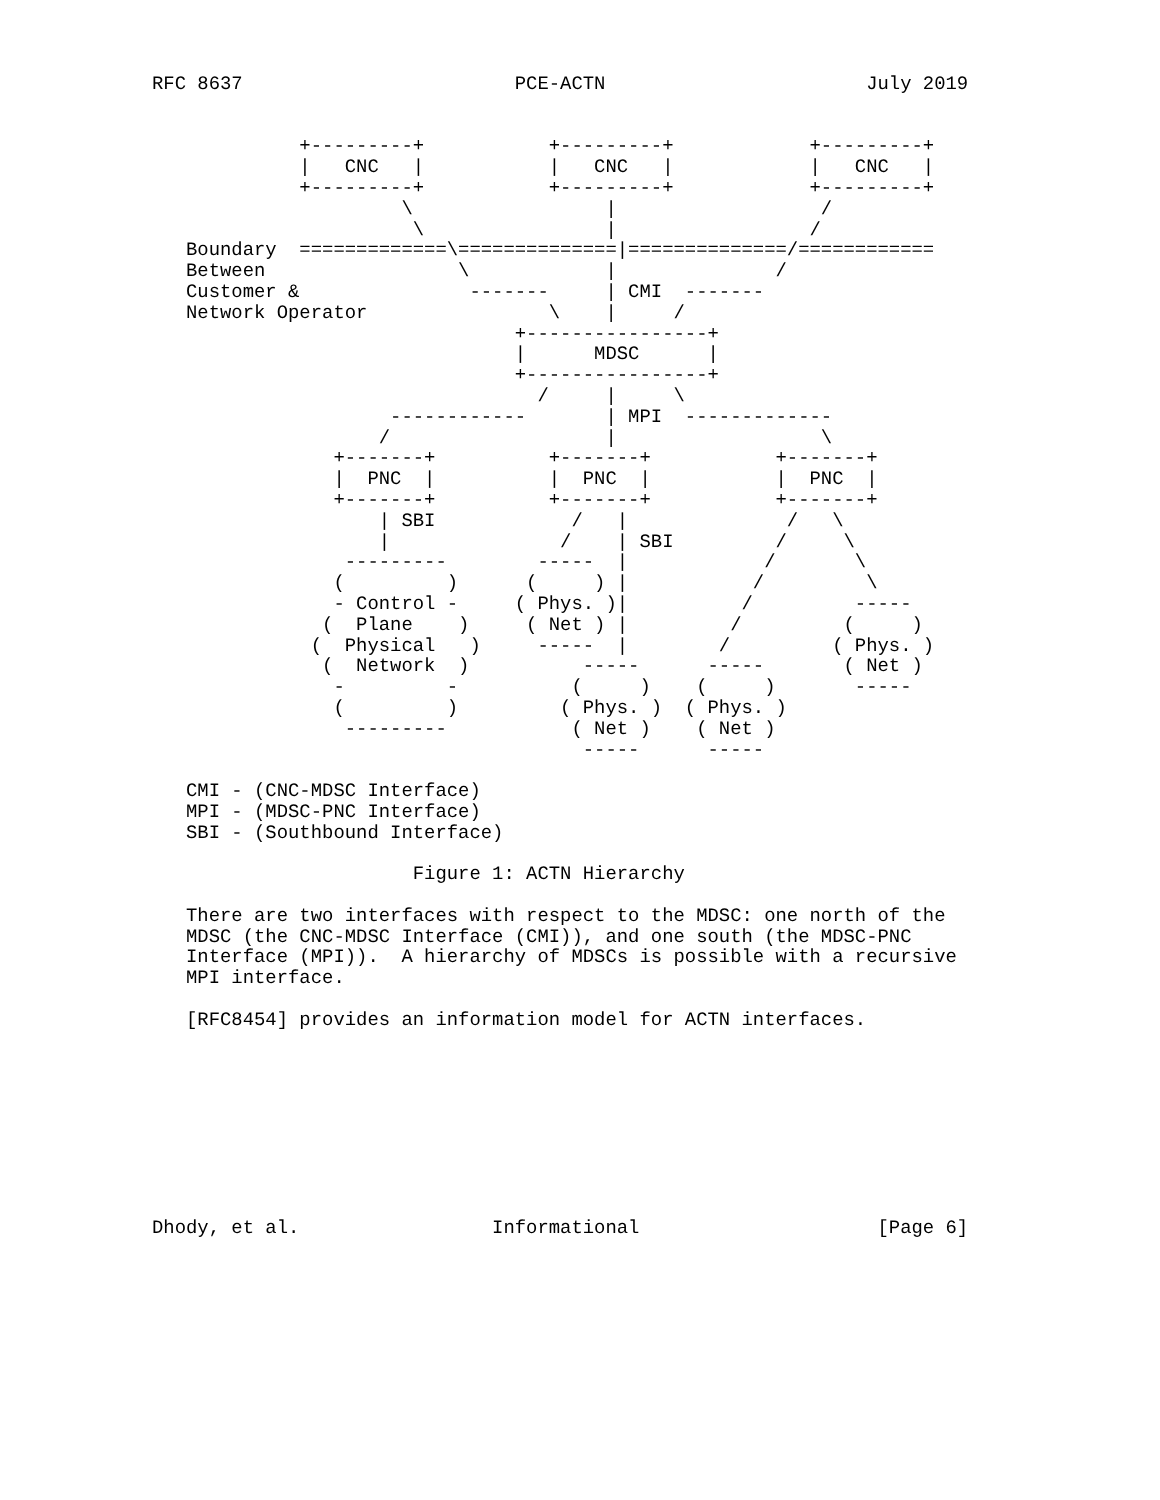RFC 8637                        PCE-ACTN                       July 2019


             +---------+           +---------+            +---------+
             |   CNC   |           |   CNC   |            |   CNC   |
             +---------+           +---------+            +---------+
                      \                 |                  /
                       \                |                 /
   Boundary  =============\==============|==============/============
   Between                 \            |              /
   Customer &               -------     | CMI  -------
   Network Operator                \    |     /
                                +----------------+
                                |      MDSC      |
                                +----------------+
                                  /     |     \
                     ------------       | MPI  -------------
                    /                   |                  \
                +-------+          +-------+           +-------+
                |  PNC  |          |  PNC  |           |  PNC  |
                +-------+          +-------+           +-------+
                    | SBI            /   |              /   \
                    |               /    | SBI         /     \
                 ---------        -----  |            /       \
                (         )      (     ) |           /         \
                - Control -     ( Phys. )|          /         -----
               (  Plane    )     ( Net ) |         /         (     )
              (  Physical   )     -----  |        /         ( Phys. )
               (  Network  )          -----      -----       ( Net )
                -         -          (     )    (     )       -----
                (         )         ( Phys. )  ( Phys. )
                 ---------           ( Net )    ( Net )
                                      -----      -----

   CMI - (CNC-MDSC Interface)
   MPI - (MDSC-PNC Interface)
   SBI - (Southbound Interface)

                       Figure 1: ACTN Hierarchy

   There are two interfaces with respect to the MDSC: one north of the
   MDSC (the CNC-MDSC Interface (CMI)), and one south (the MDSC-PNC
   Interface (MPI)).  A hierarchy of MDSCs is possible with a recursive
   MPI interface.

   [RFC8454] provides an information model for ACTN interfaces.









Dhody, et al.                 Informational                     [Page 6]